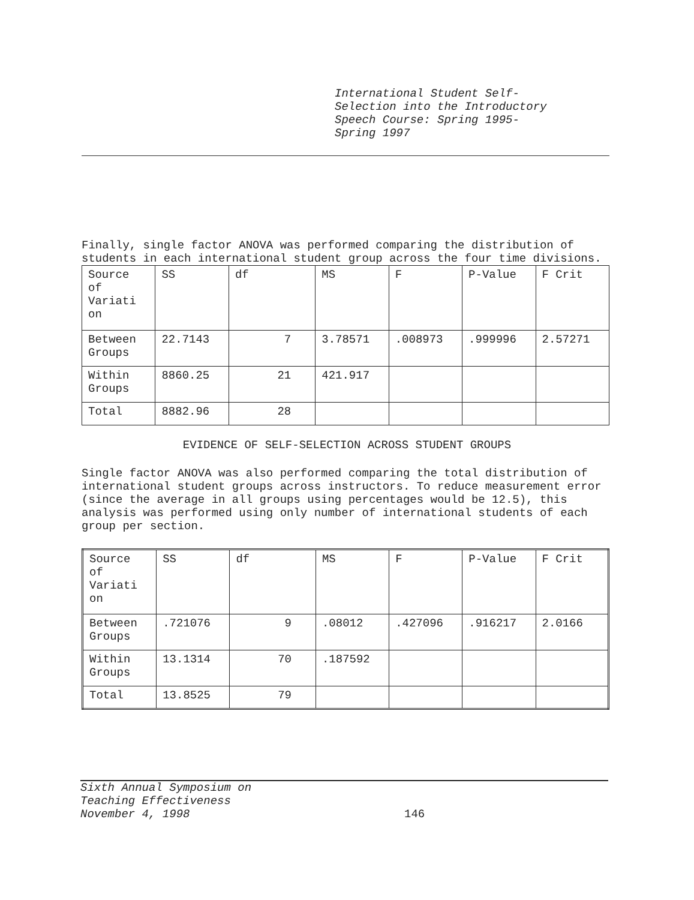International Student Self-
Selection into the Introductory
Speech Course: Spring 1995-
Spring 1997
Finally, single factor ANOVA was performed comparing the distribution of students in each international student group across the four time divisions.
| Source of Variati on | SS | df | MS | F | P-Value | F Crit |
| Between Groups | 22.7143 | 7 | 3.78571 | .008973 | .999996 | 2.57271 |
| Within Groups | 8860.25 | 21 | 421.917 | | | |
| Total | 8882.96 | 28 | | | | |
EVIDENCE OF SELF-SELECTION ACROSS STUDENT GROUPS
Single factor ANOVA was also performed comparing the total distribution of international student groups across instructors. To reduce measurement error (since the average in all groups using percentages would be 12.5), this analysis was performed using only number of international students of each group per section.
| Source of Variati on | SS | df | MS | F | P-Value | F Crit |
| Between Groups | .721076 | 9 | .08012 | .427096 | .916217 | 2.0166 |
| Within Groups | 13.1314 | 70 | .187592 | | | |
| Total | 13.8525 | 79 | | | | |
Sixth Annual Symposium on
Teaching Effectiveness
November 4, 1998
146